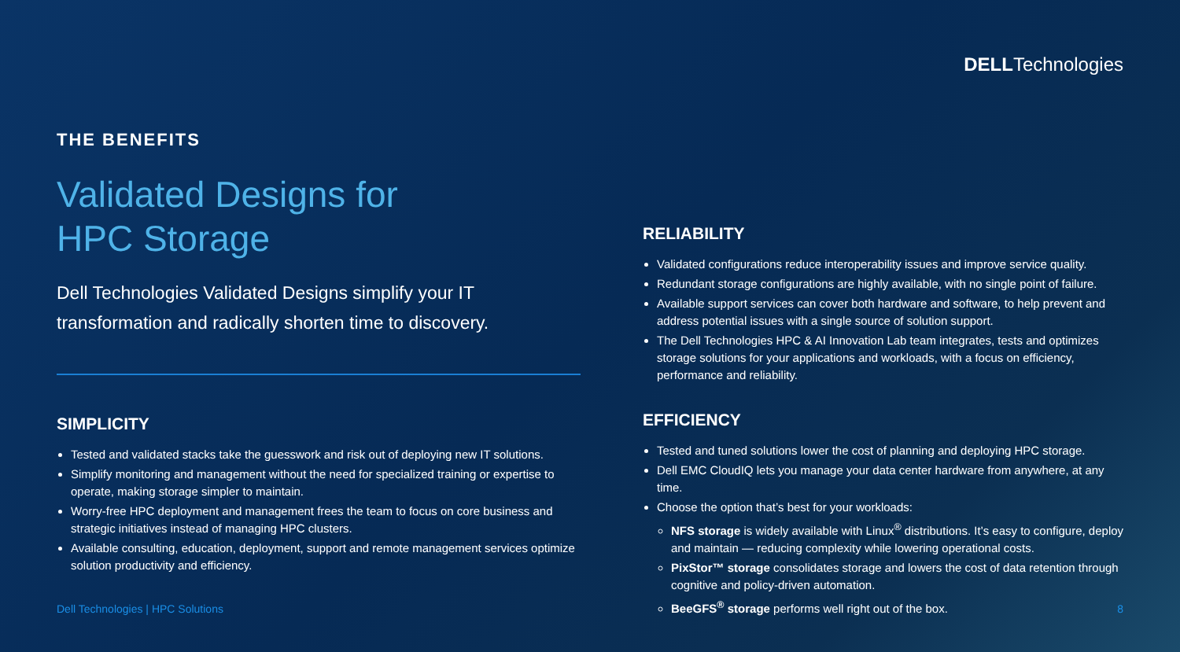DELLTechnologies
THE BENEFITS
Validated Designs for
HPC Storage
Dell Technologies Validated Designs simplify your IT transformation and radically shorten time to discovery.
SIMPLICITY
Tested and validated stacks take the guesswork and risk out of deploying new IT solutions.
Simplify monitoring and management without the need for specialized training or expertise to operate, making storage simpler to maintain.
Worry-free HPC deployment and management frees the team to focus on core business and strategic initiatives instead of managing HPC clusters.
Available consulting, education, deployment, support and remote management services optimize solution productivity and efficiency.
RELIABILITY
Validated configurations reduce interoperability issues and improve service quality.
Redundant storage configurations are highly available, with no single point of failure.
Available support services can cover both hardware and software, to help prevent and address potential issues with a single source of solution support.
The Dell Technologies HPC & AI Innovation Lab team integrates, tests and optimizes storage solutions for your applications and workloads, with a focus on efficiency, performance and reliability.
EFFICIENCY
Tested and tuned solutions lower the cost of planning and deploying HPC storage.
Dell EMC CloudIQ lets you manage your data center hardware from anywhere, at any time.
Choose the option that’s best for your workloads:
NFS storage is widely available with Linux<sup>®</sup> distributions. It’s easy to configure, deploy and maintain — reducing complexity while lowering operational costs.
PixStor™ storage consolidates storage and lowers the cost of data retention through cognitive and policy-driven automation.
BeeGFS<sup>®</sup> storage performs well right out of the box.
Dell Technologies | HPC Solutions
8